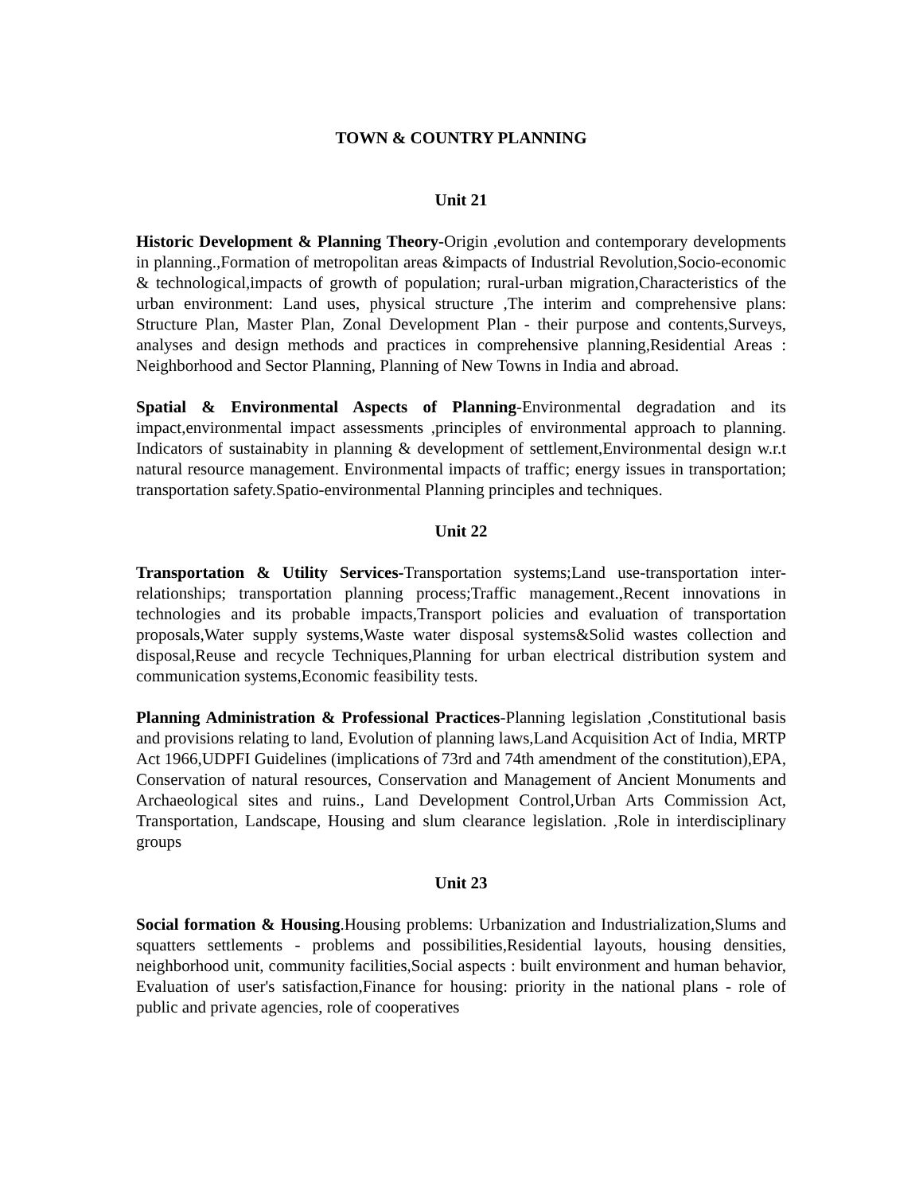TOWN & COUNTRY PLANNING
Unit 21
Historic Development & Planning Theory-Origin ,evolution and contemporary developments in planning.,Formation of metropolitan areas &impacts of Industrial Revolution,Socio-economic & technological,impacts of growth of population; rural-urban migration,Characteristics of the urban environment: Land uses, physical structure ,The interim and comprehensive plans: Structure Plan, Master Plan, Zonal Development Plan - their purpose and contents,Surveys, analyses and design methods and practices in comprehensive planning,Residential Areas : Neighborhood and Sector Planning, Planning of New Towns in India and abroad.
Spatial & Environmental Aspects of Planning-Environmental degradation and its impact,environmental impact assessments ,principles of environmental approach to planning. Indicators of sustainabity in planning & development of settlement,Environmental design w.r.t natural resource management. Environmental impacts of traffic; energy issues in transportation; transportation safety.Spatio-environmental Planning principles and techniques.
Unit 22
Transportation & Utility Services-Transportation systems;Land use-transportation inter-relationships; transportation planning process;Traffic management.,Recent innovations in technologies and its probable impacts,Transport policies and evaluation of transportation proposals,Water supply systems,Waste water disposal systems&Solid wastes collection and disposal,Reuse and recycle Techniques,Planning for urban electrical distribution system and communication systems,Economic feasibility tests.
Planning Administration & Professional Practices-Planning legislation ,Constitutional basis and provisions relating to land, Evolution of planning laws,Land Acquisition Act of India, MRTP Act 1966,UDPFI Guidelines (implications of 73rd and 74th amendment of the constitution),EPA, Conservation of natural resources, Conservation and Management of Ancient Monuments and Archaeological sites and ruins., Land Development Control,Urban Arts Commission Act, Transportation, Landscape, Housing and slum clearance legislation. ,Role in interdisciplinary groups
Unit 23
Social formation & Housing.Housing problems: Urbanization and Industrialization,Slums and squatters settlements - problems and possibilities,Residential layouts, housing densities, neighborhood unit, community facilities,Social aspects : built environment and human behavior, Evaluation of user's satisfaction,Finance for housing: priority in the national plans - role of public and private agencies, role of cooperatives